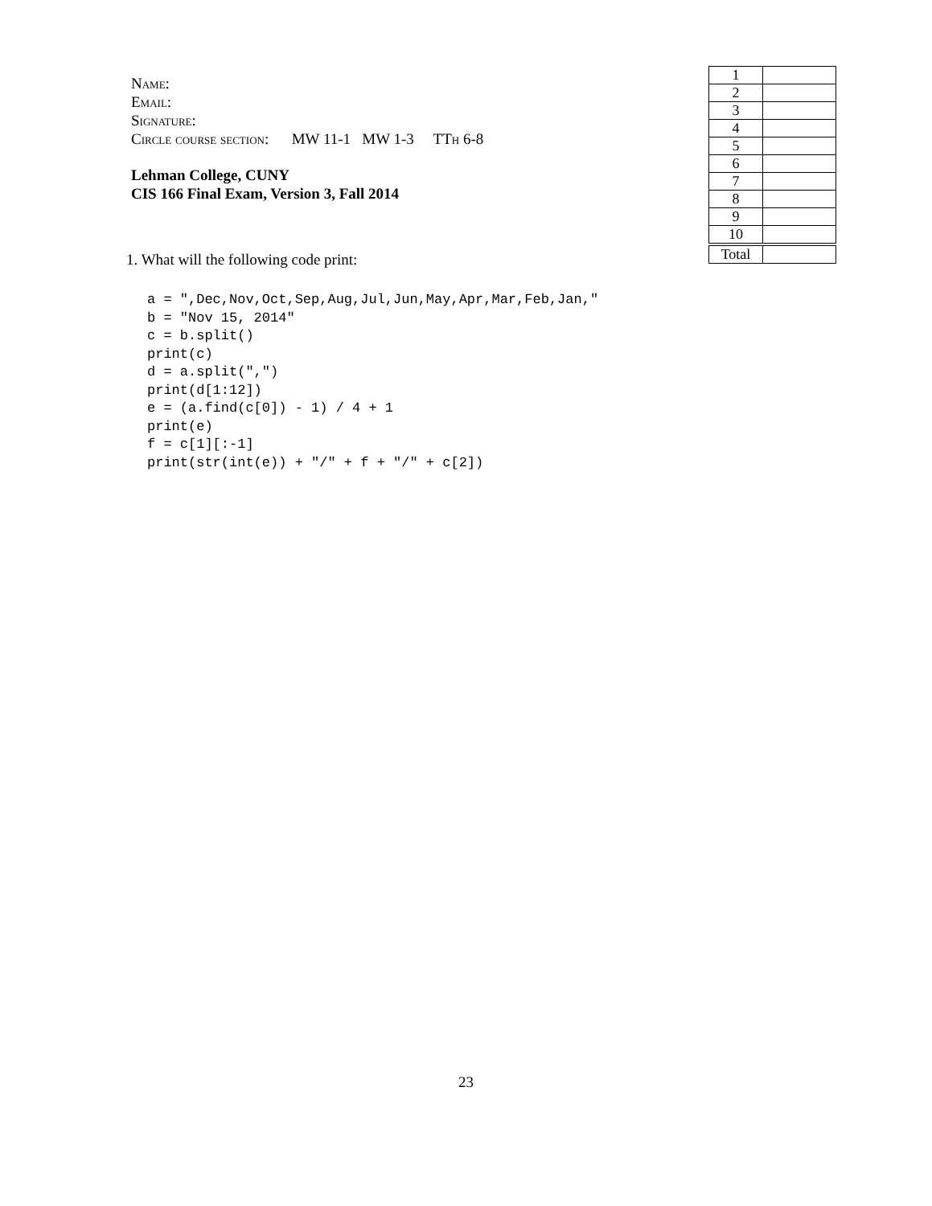Name:
Email:
Signature:
Circle course section: MW 11-1 MW 1-3 TTh 6-8
Lehman College, CUNY
CIS 166 Final Exam, Version 3, Fall 2014
1. What will the following code print:
a = ",Dec,Nov,Oct,Sep,Aug,Jul,Jun,May,Apr,Mar,Feb,Jan,"
b = "Nov 15, 2014"
c = b.split()
print(c)
d = a.split(",")
print(d[1:12])
e = (a.find(c[0]) - 1) / 4 + 1
print(e)
f = c[1][:-1]
print(str(int(e)) + "/" + f + "/" + c[2])
| 1 | |
| 2 | |
| 3 | |
| 4 | |
| 5 | |
| 6 | |
| 7 | |
| 8 | |
| 9 | |
| 10 | |
| Total | |
23